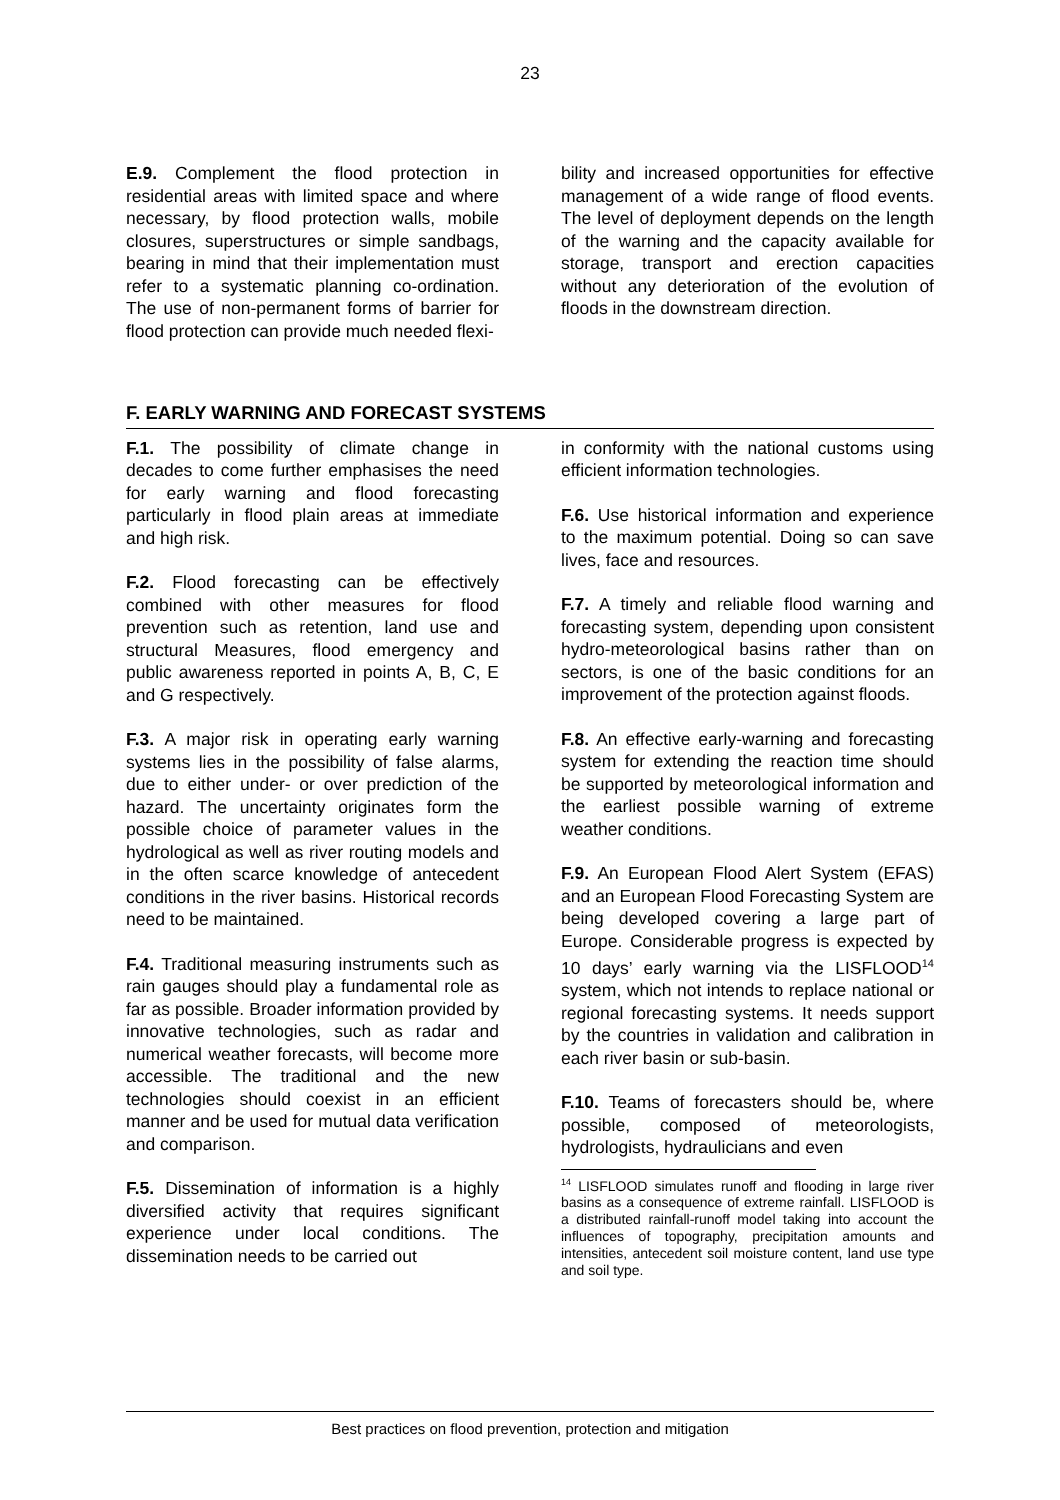23
E.9. Complement the flood protection in residential areas with limited space and where necessary, by flood protection walls, mobile closures, superstructures or simple sandbags, bearing in mind that their implementation must refer to a systematic planning co-ordination. The use of non-permanent forms of barrier for flood protection can provide much needed flexi-
bility and increased opportunities for effective management of a wide range of flood events. The level of deployment depends on the length of the warning and the capacity available for storage, transport and erection capacities without any deterioration of the evolution of floods in the downstream direction.
F. EARLY WARNING AND FORECAST SYSTEMS
F.1. The possibility of climate change in decades to come further emphasises the need for early warning and flood forecasting particularly in flood plain areas at immediate and high risk.
F.2. Flood forecasting can be effectively combined with other measures for flood prevention such as retention, land use and structural Measures, flood emergency and public awareness reported in points A, B, C, E and G respectively.
F.3. A major risk in operating early warning systems lies in the possibility of false alarms, due to either under- or over prediction of the hazard. The uncertainty originates form the possible choice of parameter values in the hydrological as well as river routing models and in the often scarce knowledge of antecedent conditions in the river basins. Historical records need to be maintained.
F.4. Traditional measuring instruments such as rain gauges should play a fundamental role as far as possible. Broader information provided by innovative technologies, such as radar and numerical weather forecasts, will become more accessible. The traditional and the new technologies should coexist in an efficient manner and be used for mutual data verification and comparison.
F.5. Dissemination of information is a highly diversified activity that requires significant experience under local conditions. The dissemination needs to be carried out
in conformity with the national customs using efficient information technologies.
F.6. Use historical information and experience to the maximum potential. Doing so can save lives, face and resources.
F.7. A timely and reliable flood warning and forecasting system, depending upon consistent hydro-meteorological basins rather than on sectors, is one of the basic conditions for an improvement of the protection against floods.
F.8. An effective early-warning and forecasting system for extending the reaction time should be supported by meteorological information and the earliest possible warning of extreme weather conditions.
F.9. An European Flood Alert System (EFAS) and an European Flood Forecasting System are being developed covering a large part of Europe. Considerable progress is expected by 10 days’ early warning via the LISFLOOD<sup>14</sup> system, which not intends to replace national or regional forecasting systems. It needs support by the countries in validation and calibration in each river basin or sub-basin.
F.10. Teams of forecasters should be, where possible, composed of meteorologists, hydrologists, hydraulicians and even
<sup>14</sup> LISFLOOD simulates runoff and flooding in large river basins as a consequence of extreme rainfall. LISFLOOD is a distributed rainfall-runoff model taking into account the influences of topography, precipitation amounts and intensities, antecedent soil moisture content, land use type and soil type.
Best practices on flood prevention, protection and mitigation